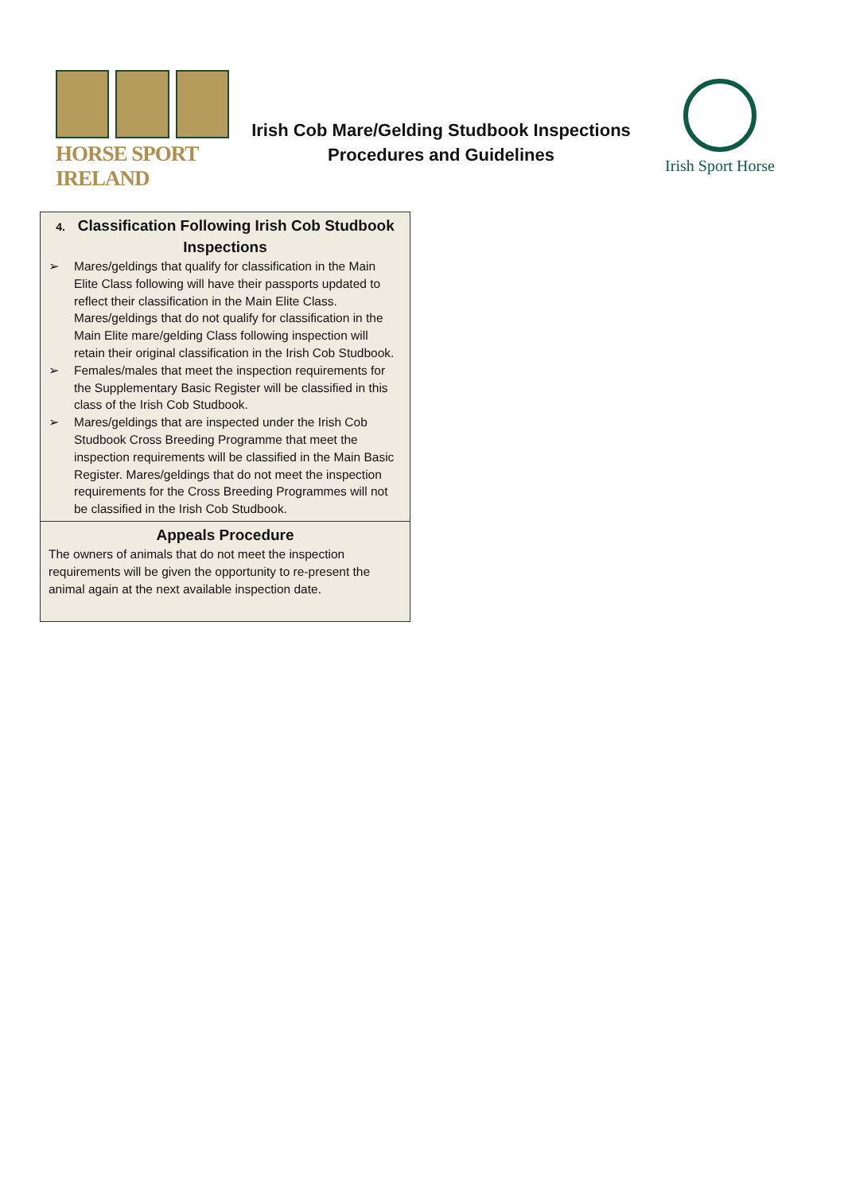HORSE SPORT IRELAND
Irish Cob Mare/Gelding Studbook Inspections
Procedures and Guidelines
Irish Sport Horse
4. Classification Following Irish Cob Studbook Inspections
➢ Mares/geldings that qualify for classification in the Main Elite Class following will have their passports updated to reflect their classification in the Main Elite Class. Mares/geldings that do not qualify for classification in the Main Elite mare/gelding Class following inspection will retain their original classification in the Irish Cob Studbook.
➢ Females/males that meet the inspection requirements for the Supplementary Basic Register will be classified in this class of the Irish Cob Studbook.
➢ Mares/geldings that are inspected under the Irish Cob Studbook Cross Breeding Programme that meet the inspection requirements will be classified in the Main Basic Register. Mares/geldings that do not meet the inspection requirements for the Cross Breeding Programmes will not be classified in the Irish Cob Studbook.
Appeals Procedure
The owners of animals that do not meet the inspection requirements will be given the opportunity to re-present the animal again at the next available inspection date.